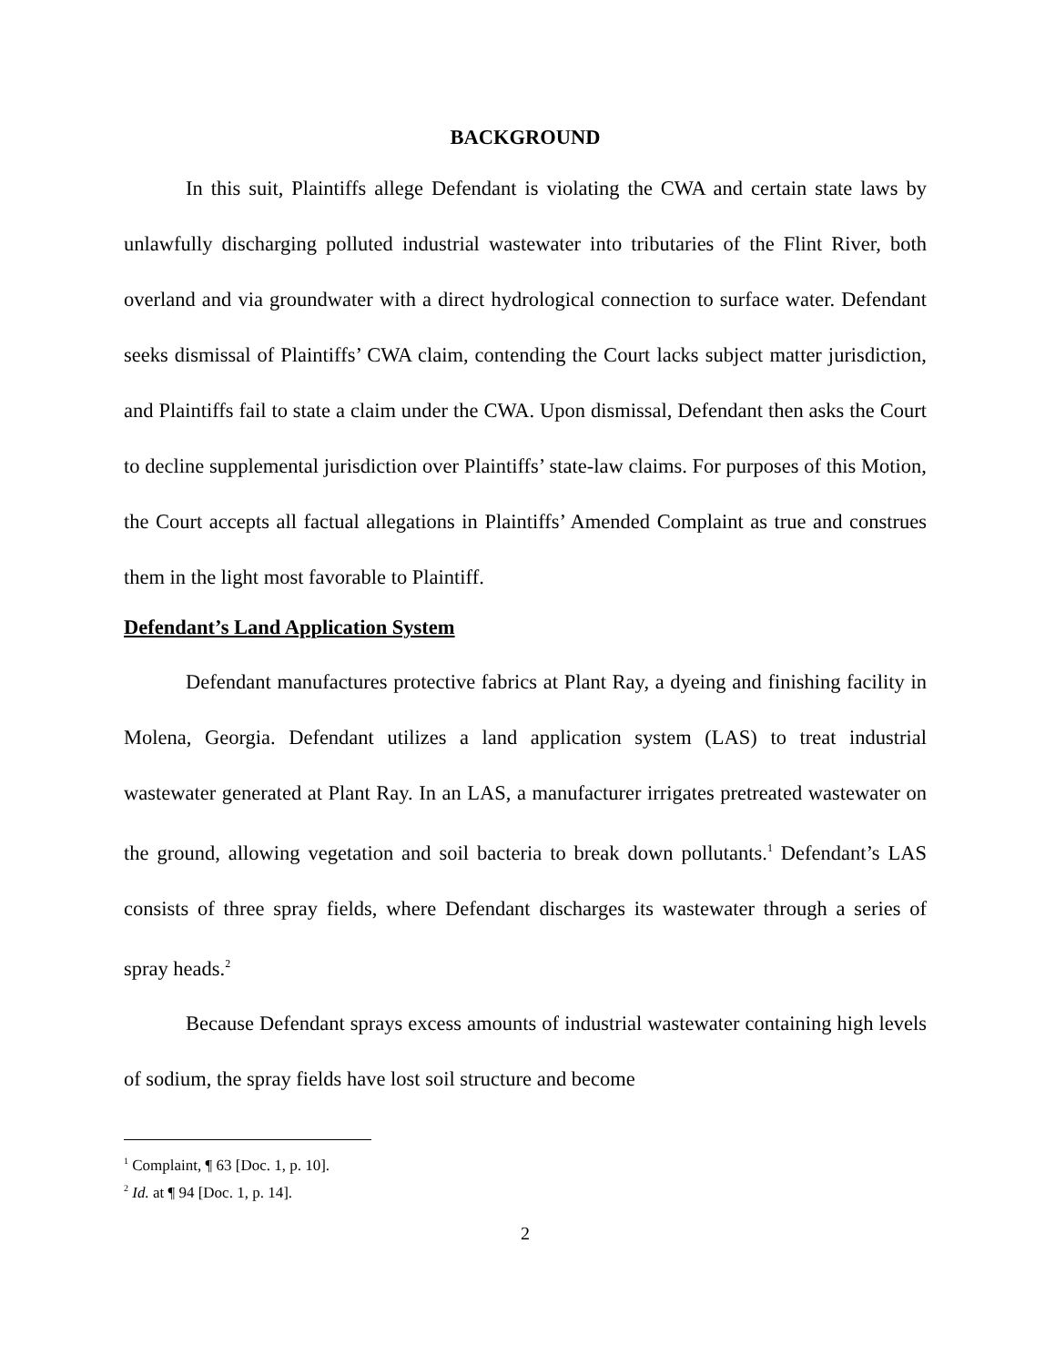BACKGROUND
In this suit, Plaintiffs allege Defendant is violating the CWA and certain state laws by unlawfully discharging polluted industrial wastewater into tributaries of the Flint River, both overland and via groundwater with a direct hydrological connection to surface water. Defendant seeks dismissal of Plaintiffs’ CWA claim, contending the Court lacks subject matter jurisdiction, and Plaintiffs fail to state a claim under the CWA. Upon dismissal, Defendant then asks the Court to decline supplemental jurisdiction over Plaintiffs’ state-law claims. For purposes of this Motion, the Court accepts all factual allegations in Plaintiffs’ Amended Complaint as true and construes them in the light most favorable to Plaintiff.
Defendant’s Land Application System
Defendant manufactures protective fabrics at Plant Ray, a dyeing and finishing facility in Molena, Georgia. Defendant utilizes a land application system (LAS) to treat industrial wastewater generated at Plant Ray. In an LAS, a manufacturer irrigates pretreated wastewater on the ground, allowing vegetation and soil bacteria to break down pollutants.<sup>1</sup> Defendant’s LAS consists of three spray fields, where Defendant discharges its wastewater through a series of spray heads.<sup>2</sup>
Because Defendant sprays excess amounts of industrial wastewater containing high levels of sodium, the spray fields have lost soil structure and become
<sup>1</sup> Complaint, ¶ 63 [Doc. 1, p. 10].
<sup>2</sup> Id. at ¶ 94 [Doc. 1, p. 14].
2